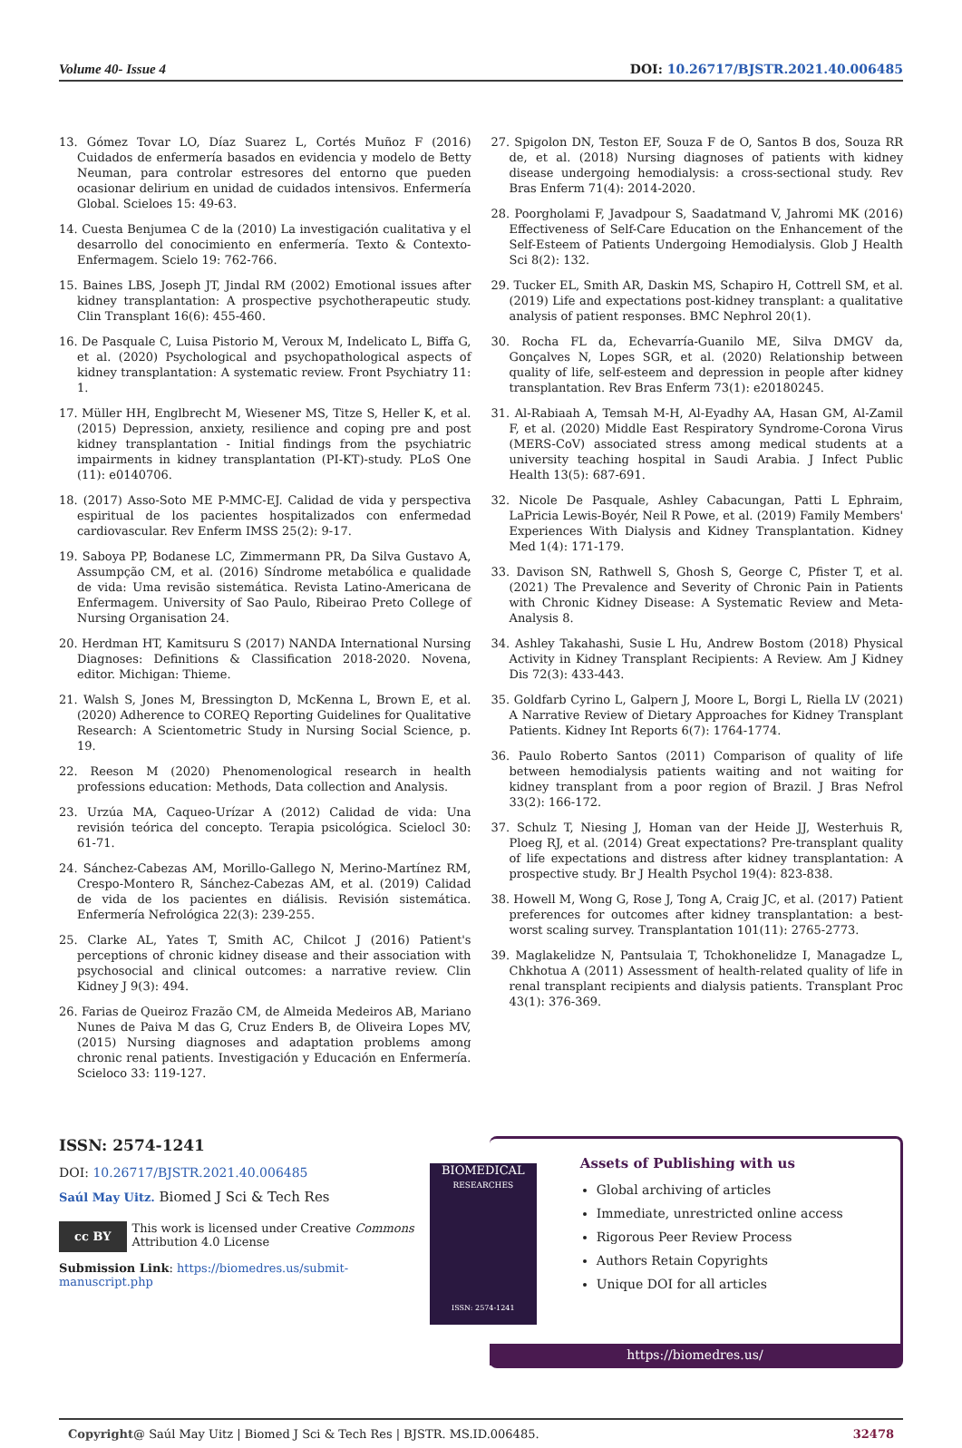Volume 40- Issue 4 DOI: 10.26717/BJSTR.2021.40.006485
13. Gómez Tovar LO, Díaz Suarez L, Cortés Muñoz F (2016) Cuidados de enfermería basados en evidencia y modelo de Betty Neuman, para controlar estresores del entorno que pueden ocasionar delirium en unidad de cuidados intensivos. Enfermería Global. Scieloes 15: 49-63.
14. Cuesta Benjumea C de la (2010) La investigación cualitativa y el desarrollo del conocimiento en enfermería. Texto & Contexto- Enfermagem. Scielo 19: 762-766.
15. Baines LBS, Joseph JT, Jindal RM (2002) Emotional issues after kidney transplantation: A prospective psychotherapeutic study. Clin Transplant 16(6): 455-460.
16. De Pasquale C, Luisa Pistorio M, Veroux M, Indelicato L, Biffa G, et al. (2020) Psychological and psychopathological aspects of kidney transplantation: A systematic review. Front Psychiatry 11: 1.
17. Müller HH, Englbrecht M, Wiesener MS, Titze S, Heller K, et al. (2015) Depression, anxiety, resilience and coping pre and post kidney transplantation - Initial findings from the psychiatric impairments in kidney transplantation (PI-KT)-study. PLoS One (11): e0140706.
18. (2017) Asso-Soto ME P-MMC-EJ. Calidad de vida y perspectiva espiritual de los pacientes hospitalizados con enfermedad cardiovascular. Rev Enferm IMSS 25(2): 9-17.
19. Saboya PP, Bodanese LC, Zimmermann PR, Da Silva Gustavo A, Assumpção CM, et al. (2016) Síndrome metabólica e qualidade de vida: Uma revisão sistemática. Revista Latino-Americana de Enfermagem. University of Sao Paulo, Ribeirao Preto College of Nursing Organisation 24.
20. Herdman HT, Kamitsuru S (2017) NANDA International Nursing Diagnoses: Definitions & Classification 2018-2020. Novena, editor. Michigan: Thieme.
21. Walsh S, Jones M, Bressington D, McKenna L, Brown E, et al. (2020) Adherence to COREQ Reporting Guidelines for Qualitative Research: A Scientometric Study in Nursing Social Science, p. 19.
22. Reeson M (2020) Phenomenological research in health professions education: Methods, Data collection and Analysis.
23. Urzúa MA, Caqueo-Urízar A (2012) Calidad de vida: Una revisión teórica del concepto. Terapia psicológica. Scielocl 30: 61-71.
24. Sánchez-Cabezas AM, Morillo-Gallego N, Merino-Martínez RM, Crespo-Montero R, Sánchez-Cabezas AM, et al. (2019) Calidad de vida de los pacientes en diálisis. Revisión sistemática. Enfermería Nefrológica 22(3): 239-255.
25. Clarke AL, Yates T, Smith AC, Chilcot J (2016) Patient's perceptions of chronic kidney disease and their association with psychosocial and clinical outcomes: a narrative review. Clin Kidney J 9(3): 494.
26. Farias de Queiroz Frazão CM, de Almeida Medeiros AB, Mariano Nunes de Paiva M das G, Cruz Enders B, de Oliveira Lopes MV, (2015) Nursing diagnoses and adaptation problems among chronic renal patients. Investigación y Educación en Enfermería. Scieloco 33: 119-127.
27. Spigolon DN, Teston EF, Souza F de O, Santos B dos, Souza RR de, et al. (2018) Nursing diagnoses of patients with kidney disease undergoing hemodialysis: a cross-sectional study. Rev Bras Enferm 71(4): 2014-2020.
28. Poorgholami F, Javadpour S, Saadatmand V, Jahromi MK (2016) Effectiveness of Self-Care Education on the Enhancement of the Self-Esteem of Patients Undergoing Hemodialysis. Glob J Health Sci 8(2): 132.
29. Tucker EL, Smith AR, Daskin MS, Schapiro H, Cottrell SM, et al. (2019) Life and expectations post-kidney transplant: a qualitative analysis of patient responses. BMC Nephrol 20(1).
30. Rocha FL da, Echevarría-Guanilo ME, Silva DMGV da, Gonçalves N, Lopes SGR, et al. (2020) Relationship between quality of life, self-esteem and depression in people after kidney transplantation. Rev Bras Enferm 73(1): e20180245.
31. Al-Rabiaah A, Temsah M-H, Al-Eyadhy AA, Hasan GM, Al-Zamil F, et al. (2020) Middle East Respiratory Syndrome-Corona Virus (MERS-CoV) associated stress among medical students at a university teaching hospital in Saudi Arabia. J Infect Public Health 13(5): 687-691.
32. Nicole De Pasquale, Ashley Cabacungan, Patti L Ephraim, LaPricia Lewis-Boyér, Neil R Powe, et al. (2019) Family Members' Experiences With Dialysis and Kidney Transplantation. Kidney Med 1(4): 171-179.
33. Davison SN, Rathwell S, Ghosh S, George C, Pfister T, et al. (2021) The Prevalence and Severity of Chronic Pain in Patients with Chronic Kidney Disease: A Systematic Review and Meta-Analysis 8.
34. Ashley Takahashi, Susie L Hu, Andrew Bostom (2018) Physical Activity in Kidney Transplant Recipients: A Review. Am J Kidney Dis 72(3): 433-443.
35. Goldfarb Cyrino L, Galpern J, Moore L, Borgi L, Riella LV (2021) A Narrative Review of Dietary Approaches for Kidney Transplant Patients. Kidney Int Reports 6(7): 1764-1774.
36. Paulo Roberto Santos (2011) Comparison of quality of life between hemodialysis patients waiting and not waiting for kidney transplant from a poor region of Brazil. J Bras Nefrol 33(2): 166-172.
37. Schulz T, Niesing J, Homan van der Heide JJ, Westerhuis R, Ploeg RJ, et al. (2014) Great expectations? Pre-transplant quality of life expectations and distress after kidney transplantation: A prospective study. Br J Health Psychol 19(4): 823-838.
38. Howell M, Wong G, Rose J, Tong A, Craig JC, et al. (2017) Patient preferences for outcomes after kidney transplantation: a best-worst scaling survey. Transplantation 101(11): 2765-2773.
39. Maglakelidze N, Pantsulaia T, Tchokhonelidze I, Managadze L, Chkhotua A (2011) Assessment of health-related quality of life in renal transplant recipients and dialysis patients. Transplant Proc 43(1): 376-369.
ISSN: 2574-1241
DOI: 10.26717/BJSTR.2021.40.006485
Saúl May Uitz. Biomed J Sci & Tech Res
cc BY This work is licensed under Creative Commons Attribution 4.0 License
Submission Link: https://biomedres.us/submit-manuscript.php
BIOMEDICAL
RESEARCHES
ISSN: 2574-1241
Assets of Publishing with us
Global archiving of articles
Immediate, unrestricted online access
Rigorous Peer Review Process
Authors Retain Copyrights
Unique DOI for all articles
https://biomedres.us/
Copyright@ Saúl May Uitz | Biomed J Sci & Tech Res | BJSTR. MS.ID.006485. 32478